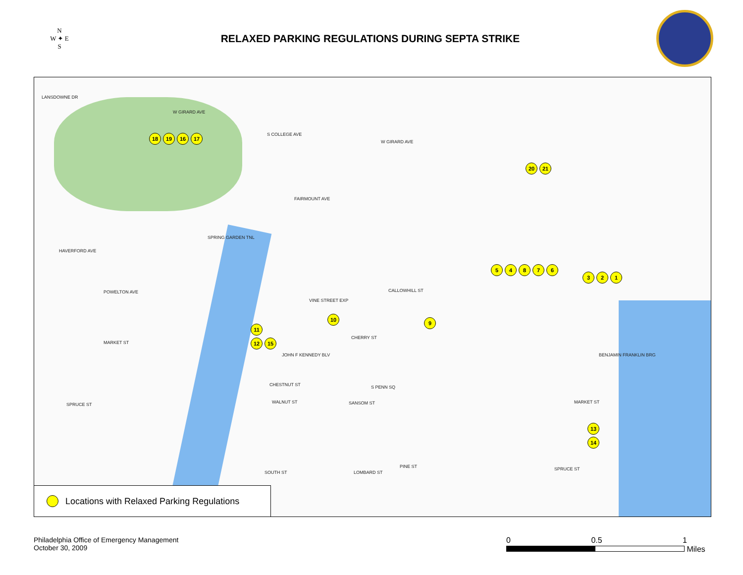N
W ✦ E
S
RELAXED PARKING REGULATIONS DURING SEPTA STRIKE
LANSDOWNE DR
W GIRARD AVE
S COLLEGE AVE
W GIRARD AVE
FAIRMOUNT AVE
SPRING GARDEN TNL
HAVERFORD AVE
POWELTON AVE CALLOWHILL ST
VINE STREET EXP
MARKET ST
CHERRY ST
JOHN F KENNEDY BLV BENJAMIN FRANKLIN BRG
CHESTNUT ST S PENN SQ
WALNUT ST SANSOM ST
SPRUCE ST MARKET ST
PINE ST
LOMBARD ST
SOUTH ST
SPRUCE ST
18 19 16 17
20 21
54876
3 2 1
10 9
11
12 15
13
14
Locations with Relaxed Parking Regulations
Philadelphia Office of Emergency Management
October 30, 2009
0 0.5 1
Miles